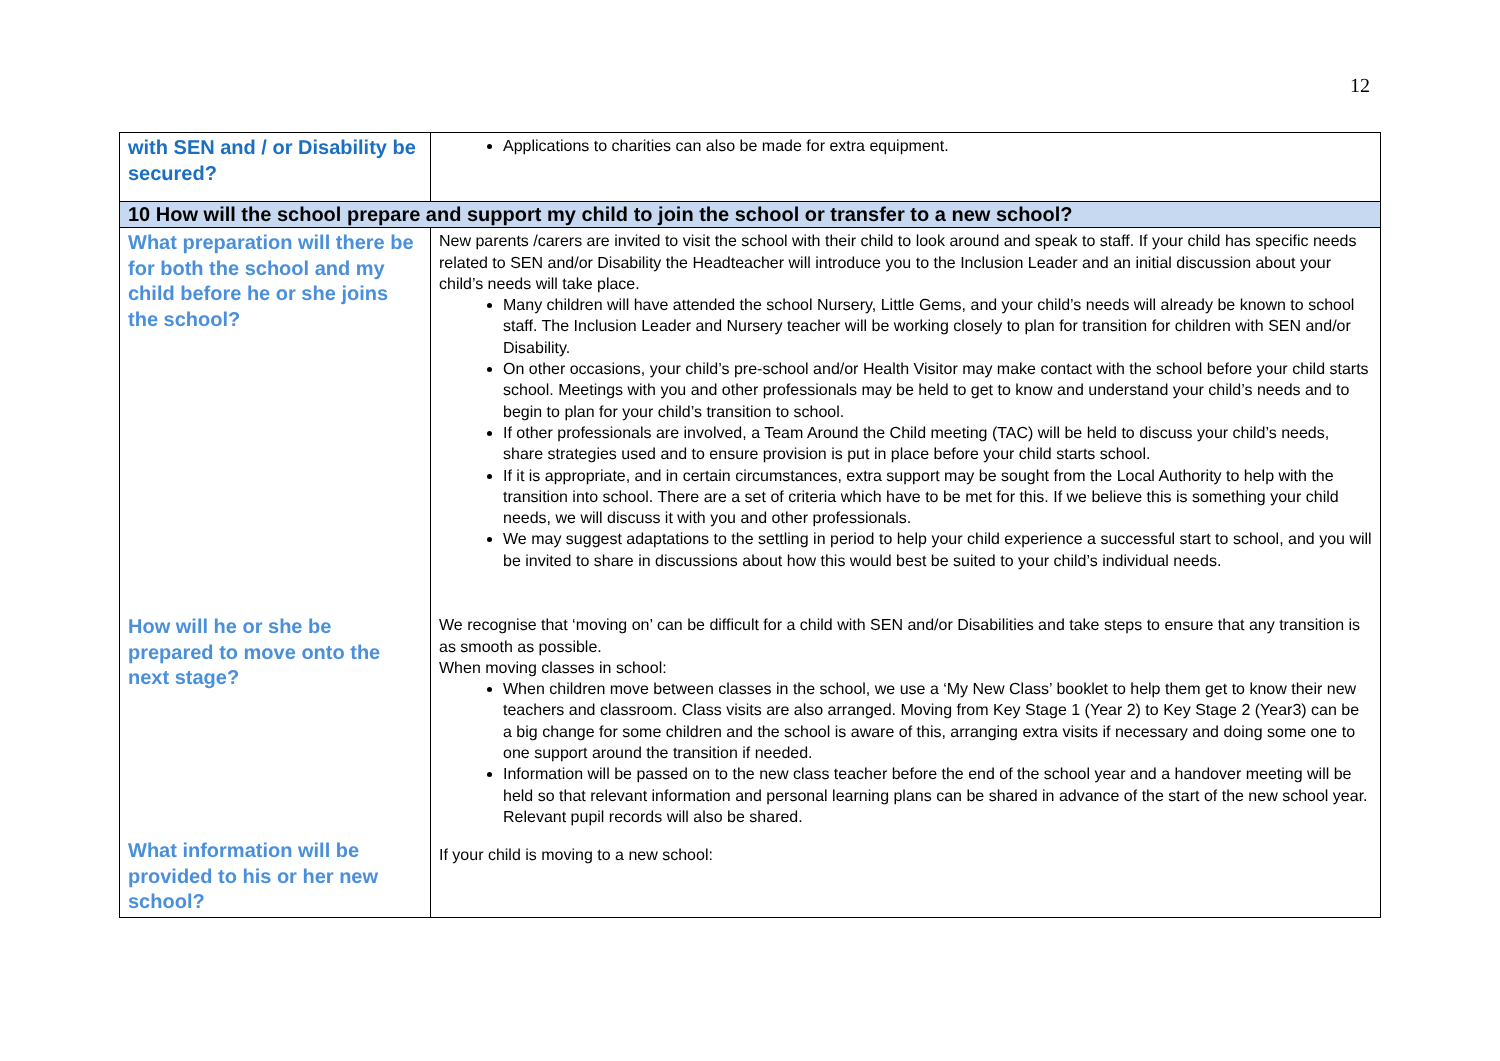12
| with SEN and / or Disability be secured? | Applications to charities can also be made for extra equipment. |
| 10 How will the school prepare and support my child to join the school or transfer to a new school? | |
| What preparation will there be for both the school and my child before he or she joins the school? | New parents /carers are invited to visit the school with their child to look around and speak to staff. If your child has specific needs related to SEN and/or Disability the Headteacher will introduce you to the Inclusion Leader and an initial discussion about your child’s needs will take place. Many children will have attended the school Nursery, Little Gems, and your child’s needs will already be known to school staff. The Inclusion Leader and Nursery teacher will be working closely to plan for transition for children with SEN and/or Disability. On other occasions, your child’s pre-school and/or Health Visitor may make contact with the school before your child starts school. Meetings with you and other professionals may be held to get to know and understand your child’s needs and to begin to plan for your child’s transition to school. If other professionals are involved, a Team Around the Child meeting (TAC) will be held to discuss your child’s needs, share strategies used and to ensure provision is put in place before your child starts school. If it is appropriate, and in certain circumstances, extra support may be sought from the Local Authority to help with the transition into school. There are a set of criteria which have to be met for this. If we believe this is something your child needs, we will discuss it with you and other professionals. We may suggest adaptations to the settling in period to help your child experience a successful start to school, and you will be invited to share in discussions about how this would best be suited to your child’s individual needs. |
| How will he or she be prepared to move onto the next stage? | We recognise that ‘moving on’ can be difficult for a child with SEN and/or Disabilities and take steps to ensure that any transition is as smooth as possible. When moving classes in school: When children move between classes in the school, we use a ‘My New Class’ booklet to help them get to know their new teachers and classroom. Class visits are also arranged. Moving from Key Stage 1 (Year 2) to Key Stage 2 (Year3) can be a big change for some children and the school is aware of this, arranging extra visits if necessary and doing some one to one support around the transition if needed. Information will be passed on to the new class teacher before the end of the school year and a handover meeting will be held so that relevant information and personal learning plans can be shared in advance of the start of the new school year. Relevant pupil records will also be shared. |
| What information will be provided to his or her new school? | If your child is moving to a new school: |